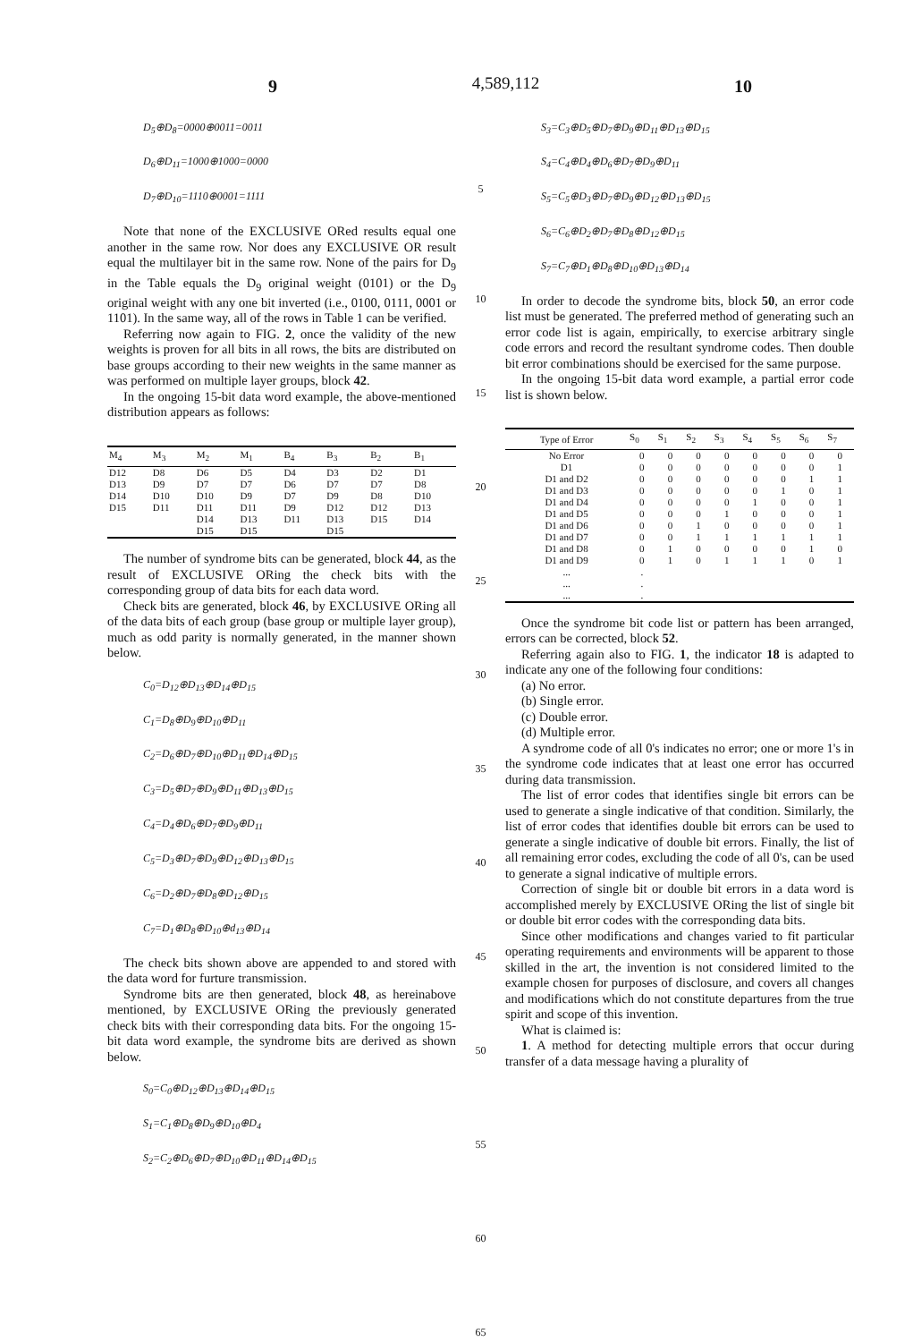9 4,589,112 10
D<sub>5</sub>⊕D<sub>8</sub>=0000⊕0011=0011
D<sub>6</sub>⊕D<sub>11</sub>=1000⊕1000=0000
D<sub>7</sub>⊕D<sub>10</sub>=1110⊕0001=1111
Note that none of the EXCLUSIVE ORed results equal one another in the same row. Nor does any EXCLUSIVE OR result equal the multilayer bit in the same row. None of the pairs for D<sub>9</sub> in the Table equals the D<sub>9</sub> original weight (0101) or the D<sub>9</sub> original weight with any one bit inverted (i.e., 0100, 0111, 0001 or 1101). In the same way, all of the rows in Table 1 can be verified.
Referring now again to FIG. 2, once the validity of the new weights is proven for all bits in all rows, the bits are distributed on base groups according to their new weights in the same manner as was performed on multiple layer groups, block 42.
In the ongoing 15-bit data word example, the above-mentioned distribution appears as follows:
| M<sub>4</sub> | M<sub>3</sub> | M<sub>2</sub> | M<sub>1</sub> | B<sub>4</sub> | B<sub>3</sub> | B<sub>2</sub> | B<sub>1</sub> |
| --- | --- | --- | --- | --- | --- | --- | --- |
| D12 | D8 | D6 | D5 | D4 | D3 | D2 | D1 |
| D13 | D9 | D7 | D7 | D6 | D7 | D7 | D8 |
| D14 | D10 | D10 | D9 | D7 | D9 | D8 | D10 |
| D15 | D11 | D11 | D11 | D9 | D12 | D12 | D13 |
| | | D14 | D13 | D11 | D13 | D15 | D14 |
| | | D15 | D15 | | D15 | | |
The number of syndrome bits can be generated, block 44, as the result of EXCLUSIVE ORing the check bits with the corresponding group of data bits for each data word.
Check bits are generated, block 46, by EXCLUSIVE ORing all of the data bits of each group (base group or multiple layer group), much as odd parity is normally generated, in the manner shown below.
C<sub>0</sub>=D<sub>12</sub>⊕D<sub>13</sub>⊕D<sub>14</sub>⊕D<sub>15</sub>
C<sub>1</sub>=D<sub>8</sub>⊕D<sub>9</sub>⊕D<sub>10</sub>⊕D<sub>11</sub>
C<sub>2</sub>=D<sub>6</sub>⊕D<sub>7</sub>⊕D<sub>10</sub>⊕D<sub>11</sub>⊕D<sub>14</sub>⊕D<sub>15</sub>
C<sub>3</sub>=D<sub>5</sub>⊕D<sub>7</sub>⊕D<sub>9</sub>⊕D<sub>11</sub>⊕D<sub>13</sub>⊕D<sub>15</sub>
C<sub>4</sub>=D<sub>4</sub>⊕D<sub>6</sub>⊕D<sub>7</sub>⊕D<sub>9</sub>⊕D<sub>11</sub>
C<sub>5</sub>=D<sub>3</sub>⊕D<sub>7</sub>⊕D<sub>9</sub>⊕D<sub>12</sub>⊕D<sub>13</sub>⊕D<sub>15</sub>
C<sub>6</sub>=D<sub>2</sub>⊕D<sub>7</sub>⊕D<sub>8</sub>⊕D<sub>12</sub>⊕D<sub>15</sub>
C<sub>7</sub>=D<sub>1</sub>⊕D<sub>8</sub>⊕D<sub>10</sub>⊕d<sub>13</sub>⊕D<sub>14</sub>
The check bits shown above are appended to and stored with the data word for furture transmission.
Syndrome bits are then generated, block 48, as hereinabove mentioned, by EXCLUSIVE ORing the previously generated check bits with their corresponding data bits. For the ongoing 15-bit data word example, the syndrome bits are derived as shown below.
S<sub>0</sub>=C<sub>0</sub>⊕D<sub>12</sub>⊕D<sub>13</sub>⊕D<sub>14</sub>⊕D<sub>15</sub>
S<sub>1</sub>=C<sub>1</sub>⊕D<sub>8</sub>⊕D<sub>9</sub>⊕D<sub>10</sub>⊕D<sub>4</sub>
S<sub>2</sub>=C<sub>2</sub>⊕D<sub>6</sub>⊕D<sub>7</sub>⊕D<sub>10</sub>⊕D<sub>11</sub>⊕D<sub>14</sub>⊕D<sub>15</sub>
5
10
15
20
25
30
35
40
45
50
55
60
65
S<sub>3</sub>=C<sub>3</sub>⊕D<sub>5</sub>⊕D<sub>7</sub>⊕D<sub>9</sub>⊕D<sub>11</sub>⊕D<sub>13</sub>⊕D<sub>15</sub>
S<sub>4</sub>=C<sub>4</sub>⊕D<sub>4</sub>⊕D<sub>6</sub>⊕D<sub>7</sub>⊕D<sub>9</sub>⊕D<sub>11</sub>
S<sub>5</sub>=C<sub>5</sub>⊕D<sub>3</sub>⊕D<sub>7</sub>⊕D<sub>9</sub>⊕D<sub>12</sub>⊕D<sub>13</sub>⊕D<sub>15</sub>
S<sub>6</sub>=C<sub>6</sub>⊕D<sub>2</sub>⊕D<sub>7</sub>⊕D<sub>8</sub>⊕D<sub>12</sub>⊕D<sub>15</sub>
S<sub>7</sub>=C<sub>7</sub>⊕D<sub>1</sub>⊕D<sub>8</sub>⊕D<sub>10</sub>⊕D<sub>13</sub>⊕D<sub>14</sub>
In order to decode the syndrome bits, block 50, an error code list must be generated. The preferred method of generating such an error code list is again, empirically, to exercise arbitrary single code errors and record the resultant syndrome codes. Then double bit error combinations should be exercised for the same purpose.
In the ongoing 15-bit data word example, a partial error code list is shown below.
| Type of Error | S<sub>0</sub> | S<sub>1</sub> | S<sub>2</sub> | S<sub>3</sub> | S<sub>4</sub> | S<sub>5</sub> | S<sub>6</sub> | S<sub>7</sub> |
| --- | --- | --- | --- | --- | --- | --- | --- | --- |
| No Error | 0 | 0 | 0 | 0 | 0 | 0 | 0 | 0 |
| D1 | 0 | 0 | 0 | 0 | 0 | 0 | 0 | 1 |
| D1 and D2 | 0 | 0 | 0 | 0 | 0 | 0 | 1 | 1 |
| D1 and D3 | 0 | 0 | 0 | 0 | 0 | 1 | 0 | 1 |
| D1 and D4 | 0 | 0 | 0 | 0 | 1 | 0 | 0 | 1 |
| D1 and D5 | 0 | 0 | 0 | 1 | 0 | 0 | 0 | 1 |
| D1 and D6 | 0 | 0 | 1 | 0 | 0 | 0 | 0 | 1 |
| D1 and D7 | 0 | 0 | 1 | 1 | 1 | 1 | 1 | 1 |
| D1 and D8 | 0 | 1 | 0 | 0 | 0 | 0 | 1 | 0 |
| D1 and D9 | 0 | 1 | 0 | 1 | 1 | 1 | 0 | 1 |
| ... | . | | | | | | | |
| ... | . | | | | | | | |
| ... | . | | | | | | | |
Once the syndrome bit code list or pattern has been arranged, errors can be corrected, block 52.
Referring again also to FIG. 1, the indicator 18 is adapted to indicate any one of the following four conditions:
(a) No error.
(b) Single error.
(c) Double error.
(d) Multiple error.
A syndrome code of all 0's indicates no error; one or more 1's in the syndrome code indicates that at least one error has occurred during data transmission.
The list of error codes that identifies single bit errors can be used to generate a single indicative of that condition. Similarly, the list of error codes that identifies double bit errors can be used to generate a single indicative of double bit errors. Finally, the list of all remaining error codes, excluding the code of all 0's, can be used to generate a signal indicative of multiple errors.
Correction of single bit or double bit errors in a data word is accomplished merely by EXCLUSIVE ORing the list of single bit or double bit error codes with the corresponding data bits.
Since other modifications and changes varied to fit particular operating requirements and environments will be apparent to those skilled in the art, the invention is not considered limited to the example chosen for purposes of disclosure, and covers all changes and modifications which do not constitute departures from the true spirit and scope of this invention.
What is claimed is:
1. A method for detecting multiple errors that occur during transfer of a data message having a plurality of